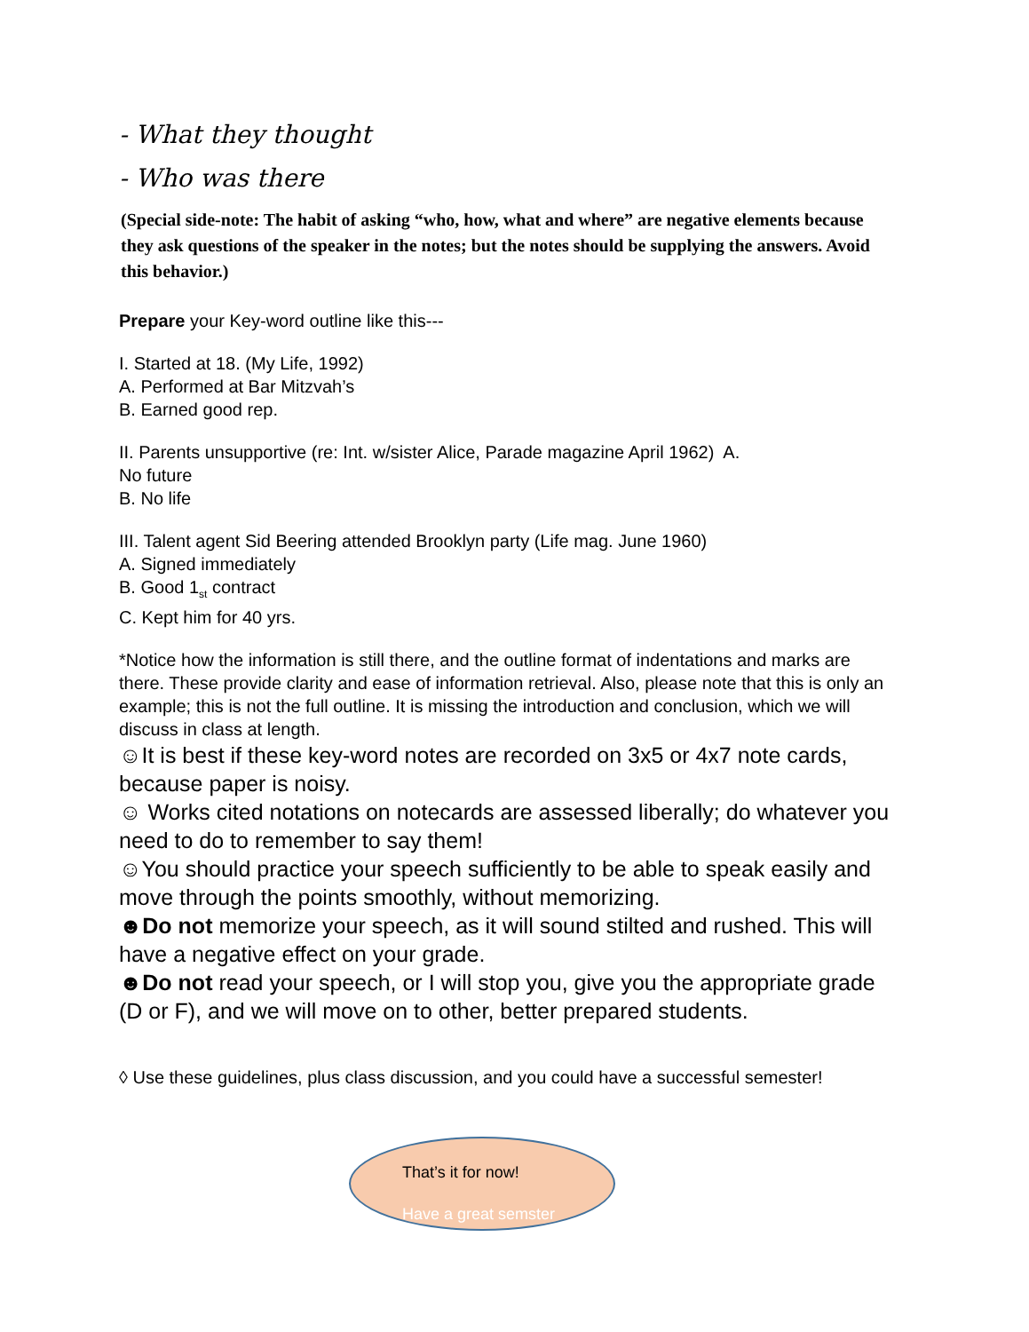- What they thought
- Who was there
(Special side-note: The habit of asking “who, how, what and where” are negative elements because they ask questions of the speaker in the notes; but the notes should be supplying the answers. Avoid this behavior.)
Prepare your Key-word outline like this---
I. Started at 18. (My Life, 1992)
A. Performed at Bar Mitzvah’s
B. Earned good rep.
II. Parents unsupportive (re: Int. w/sister Alice, Parade magazine April 1962) A.
No future
B. No life
III. Talent agent Sid Beering attended Brooklyn party (Life mag. June 1960)
A. Signed immediately
B. Good 1<sub>st</sub> contract
C. Kept him for 40 yrs.
*Notice how the information is still there, and the outline format of indentations and marks are there. These provide clarity and ease of information retrieval. Also, please note that this is only an example; this is not the full outline. It is missing the introduction and conclusion, which we will discuss in class at length.
☺It is best if these key-word notes are recorded on 3x5 or 4x7 note cards, because paper is noisy.
☺ Works cited notations on notecards are assessed liberally; do whatever you need to do to remember to say them!
☺You should practice your speech sufficiently to be able to speak easily and move through the points smoothly, without memorizing.
☻Do not memorize your speech, as it will sound stilted and rushed. This will have a negative effect on your grade.
☻Do not read your speech, or I will stop you, give you the appropriate grade (D or F), and we will move on to other, better prepared students.
◊ Use these guidelines, plus class discussion, and you could have a successful semester!
That’s it for now!
Have a great semster